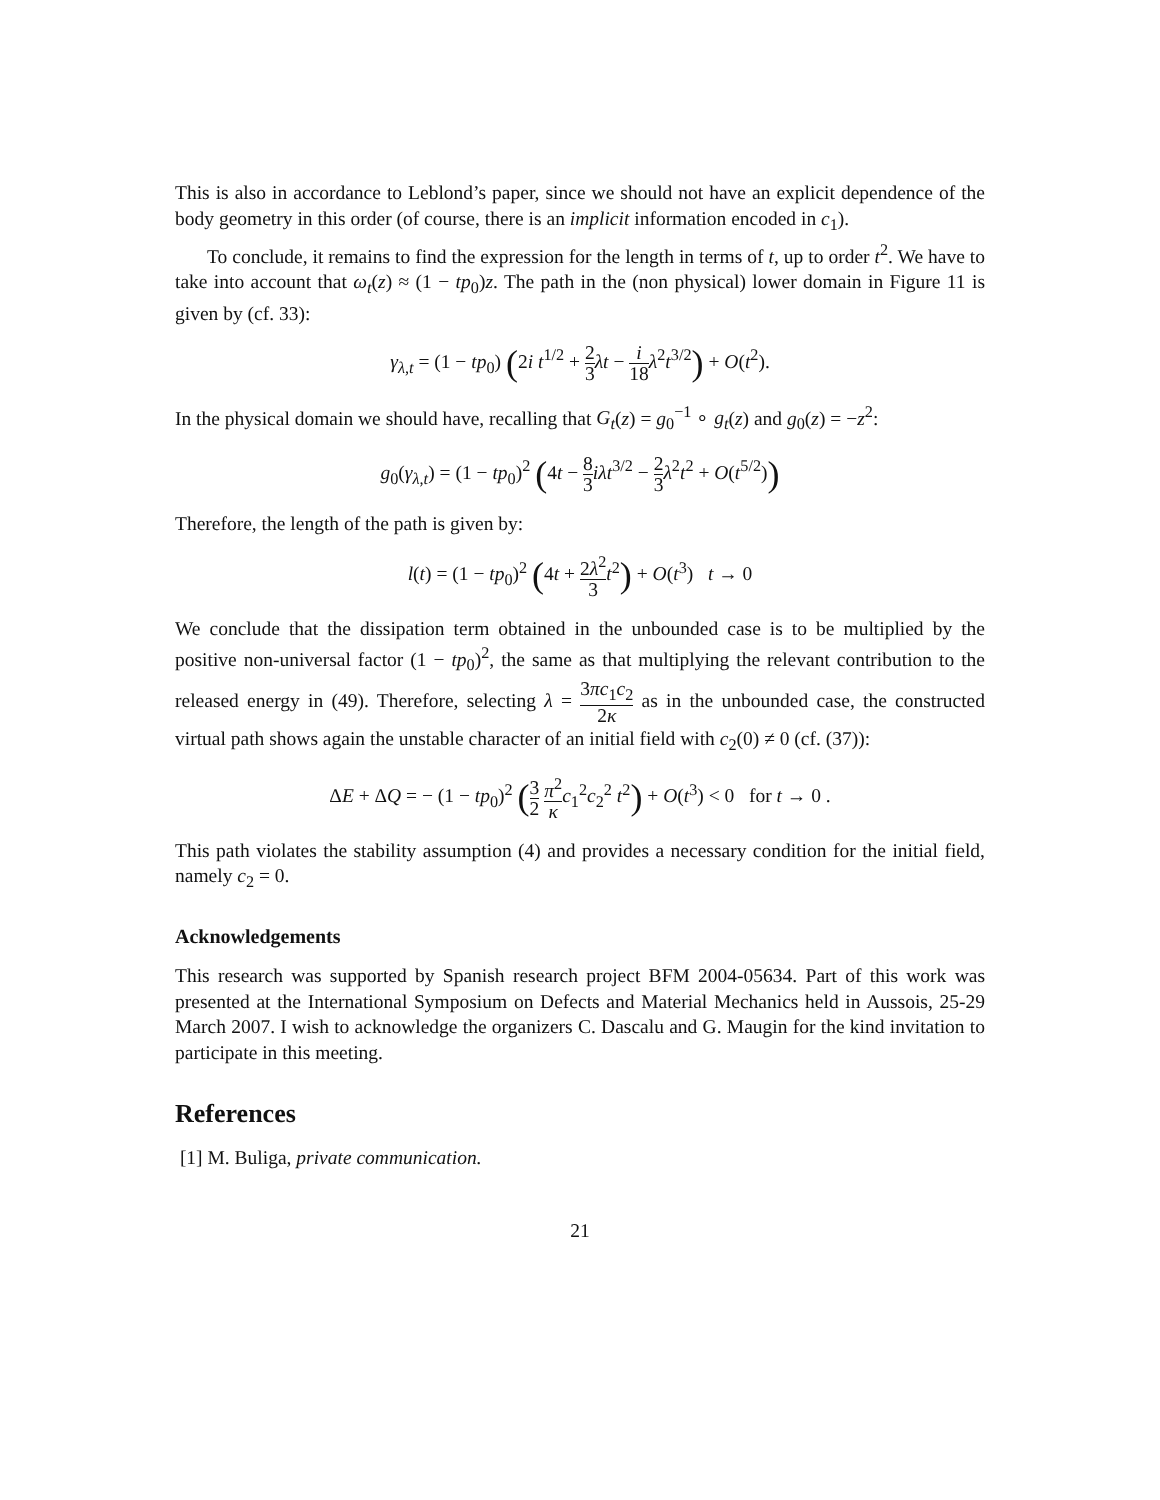This is also in accordance to Leblond’s paper, since we should not have an explicit dependence of the body geometry in this order (of course, there is an implicit information encoded in c<sub>1</sub>).
To conclude, it remains to find the expression for the length in terms of t, up to order t<sup>2</sup>. We have to take into account that ω<sub>t</sub>(z) ≈ (1 − tp<sub>0</sub>)z. The path in the (non physical) lower domain in Figure 11 is given by (cf. 33):
γ<sub>λ,t</sub> = (1 − tp<sub>0</sub>) (2i t<sup>1/2</sup> + 2 3 λt − i 18 λ<sup>2</sup>t<sup>3/2</sup>) + O(t<sup>2</sup>).
In the physical domain we should have, recalling that G<sub>t</sub>(z) = g<sub>0</sub><sup>−1</sup> ∘ g<sub>t</sub>(z) and g<sub>0</sub>(z) = −z<sup>2</sup>:
g<sub>0</sub>(γ<sub>λ,t</sub>) = (1 − tp<sub>0</sub>)<sup>2</sup> (4t − 8 3 iλt<sup>3/2</sup> − 2 3 λ<sup>2</sup>t<sup>2</sup> + O(t<sup>5/2</sup>))
Therefore, the length of the path is given by:
l(t) = (1 − tp<sub>0</sub>)<sup>2</sup> (4t + 2λ<sup>2</sup> 3 t<sup>2</sup>) + O(t<sup>3</sup>) t → 0
We conclude that the dissipation term obtained in the unbounded case is to be multiplied by the positive non-universal factor (1 − tp<sub>0</sub>)<sup>2</sup>, the same as that multiplying the relevant contribution to the released energy in (49). Therefore, selecting λ = 3πc<sub>1</sub>c<sub>2</sub> 2κ as in the unbounded case, the constructed virtual path shows again the unstable character of an initial field with c<sub>2</sub>(0) ≠ 0 (cf. (37)):
ΔE + ΔQ = − (1 − tp<sub>0</sub>)<sup>2</sup> (3 2 π<sup>2</sup> κ c<sub>1</sub><sup>2</sup>c<sub>2</sub><sup>2</sup> t<sup>2</sup>) + O(t<sup>3</sup>) < 0 for t → 0 .
This path violates the stability assumption (4) and provides a necessary condition for the initial field, namely c<sub>2</sub> = 0.
Acknowledgements
This research was supported by Spanish research project BFM 2004-05634. Part of this work was presented at the International Symposium on Defects and Material Mechanics held in Aussois, 25-29 March 2007. I wish to acknowledge the organizers C. Dascalu and G. Maugin for the kind invitation to participate in this meeting.
References
[1] M. Buliga, private communication.
21